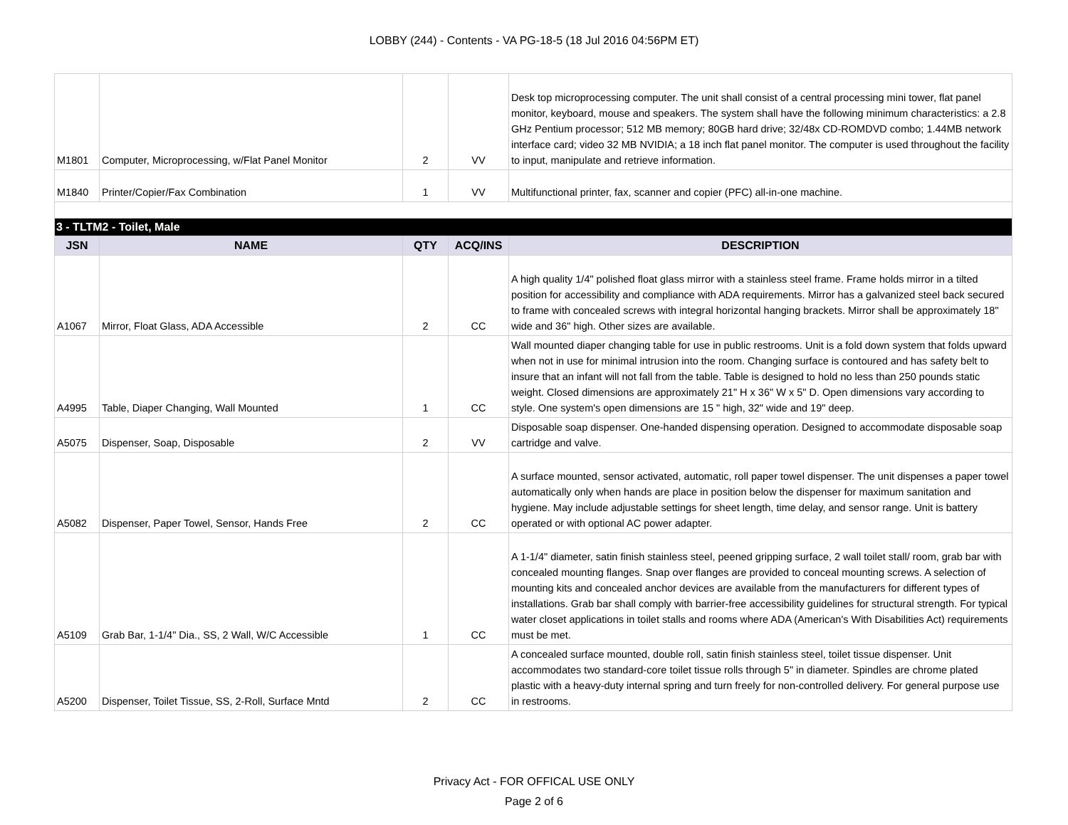LOBBY (244) - Contents - VA PG-18-5 (18 Jul 2016 04:56PM ET)
| M1801 | Computer, Microprocessing, w/Flat Panel Monitor | 2 | VV | Desk top microprocessing computer. The unit shall consist of a central processing mini tower, flat panel monitor, keyboard, mouse and speakers. The system shall have the following minimum characteristics: a 2.8 GHz Pentium processor; 512 MB memory; 80GB hard drive; 32/48x CD-ROMDVD combo; 1.44MB network interface card; video 32 MB NVIDIA; a 18 inch flat panel monitor. The computer is used throughout the facility to input, manipulate and retrieve information. |
| M1840 | Printer/Copier/Fax Combination | 1 | VV | Multifunctional printer, fax, scanner and copier (PFC) all-in-one machine. |
| 3 - TLTM2 - Toilet, Male | | | | |
| JSN | NAME | QTY | ACQ/INS | DESCRIPTION |
| A1067 | Mirror, Float Glass, ADA Accessible | 2 | CC | A high quality 1/4" polished float glass mirror with a stainless steel frame. Frame holds mirror in a tilted position for accessibility and compliance with ADA requirements. Mirror has a galvanized steel back secured to frame with concealed screws with integral horizontal hanging brackets. Mirror shall be approximately 18" wide and 36" high. Other sizes are available. |
| A4995 | Table, Diaper Changing, Wall Mounted | 1 | CC | Wall mounted diaper changing table for use in public restrooms. Unit is a fold down system that folds upward when not in use for minimal intrusion into the room. Changing surface is contoured and has safety belt to insure that an infant will not fall from the table. Table is designed to hold no less than 250 pounds static weight. Closed dimensions are approximately 21" H x 36" W x 5" D. Open dimensions vary according to style. One system's open dimensions are 15 " high, 32" wide and 19" deep. |
| A5075 | Dispenser, Soap, Disposable | 2 | VV | Disposable soap dispenser. One-handed dispensing operation. Designed to accommodate disposable soap cartridge and valve. |
| A5082 | Dispenser, Paper Towel, Sensor, Hands Free | 2 | CC | A surface mounted, sensor activated, automatic, roll paper towel dispenser. The unit dispenses a paper towel automatically only when hands are place in position below the dispenser for maximum sanitation and hygiene. May include adjustable settings for sheet length, time delay, and sensor range. Unit is battery operated or with optional AC power adapter. |
| A5109 | Grab Bar, 1-1/4" Dia., SS, 2 Wall, W/C Accessible | 1 | CC | A 1-1/4" diameter, satin finish stainless steel, peened gripping surface, 2 wall toilet stall/ room, grab bar with concealed mounting flanges. Snap over flanges are provided to conceal mounting screws. A selection of mounting kits and concealed anchor devices are available from the manufacturers for different types of installations. Grab bar shall comply with barrier-free accessibility guidelines for structural strength. For typical water closet applications in toilet stalls and rooms where ADA (American's With Disabilities Act) requirements must be met. |
| A5200 | Dispenser, Toilet Tissue, SS, 2-Roll, Surface Mntd | 2 | CC | A concealed surface mounted, double roll, satin finish stainless steel, toilet tissue dispenser. Unit accommodates two standard-core toilet tissue rolls through 5" in diameter. Spindles are chrome plated plastic with a heavy-duty internal spring and turn freely for non-controlled delivery. For general purpose use in restrooms. |
Privacy Act - FOR OFFICAL USE ONLY
Page 2 of 6